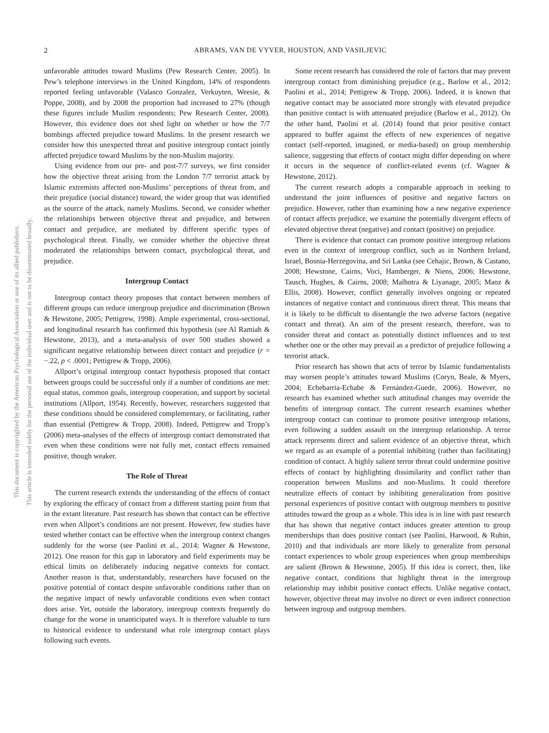2 ABRAMS, VAN DE VYVER, HOUSTON, AND VASILJEVIC
This document is copyrighted by the American Psychological Association or one of its allied publishers.
This article is intended solely for the personal use of the individual user and is not to be disseminated broadly.
unfavorable attitudes toward Muslims (Pew Research Center, 2005). In Pew’s telephone interviews in the United Kingdom, 14% of respondents reported feeling unfavorable (Valasco Gonzalez, Verkuyten, Weesie, & Poppe, 2008), and by 2008 the proportion had increased to 27% (though these figures include Muslim respondents; Pew Research Center, 2008). However, this evidence does not shed light on whether or how the 7/7 bombings affected prejudice toward Muslims. In the present research we consider how this unexpected threat and positive intergroup contact jointly affected prejudice toward Muslims by the non-Muslim majority.
Using evidence from our pre- and post-7/7 surveys, we first consider how the objective threat arising from the London 7/7 terrorist attack by Islamic extremists affected non-Muslims’ perceptions of threat from, and their prejudice (social distance) toward, the wider group that was identified as the source of the attack, namely Muslims. Second, we consider whether the relationships between objective threat and prejudice, and between contact and prejudice, are mediated by different specific types of psychological threat. Finally, we consider whether the objective threat moderated the relationships between contact, psychological threat, and prejudice.
Intergroup Contact
Intergroup contact theory proposes that contact between members of different groups can reduce intergroup prejudice and discrimination (Brown & Hewstone, 2005; Pettigrew, 1998). Ample experimental, cross-sectional, and longitudinal research has confirmed this hypothesis (see Al Ramiah & Hewstone, 2013), and a meta-analysis of over 500 studies showed a significant negative relationship between direct contact and prejudice (r = −.22, p < .0001; Pettigrew & Tropp, 2006).
Allport’s original intergroup contact hypothesis proposed that contact between groups could be successful only if a number of conditions are met: equal status, common goals, intergroup cooperation, and support by societal institutions (Allport, 1954). Recently, however, researchers suggested that these conditions should be considered complementary, or facilitating, rather than essential (Pettigrew & Tropp, 2008). Indeed, Pettigrew and Tropp’s (2006) meta-analyses of the effects of intergroup contact demonstrated that even when these conditions were not fully met, contact effects remained positive, though weaker.
The Role of Threat
The current research extends the understanding of the effects of contact by exploring the efficacy of contact from a different starting point from that in the extant literature. Past research has shown that contact can be effective even when Allport’s conditions are not present. However, few studies have tested whether contact can be effective when the intergroup context changes suddenly for the worse (see Paolini et al., 2014; Wagner & Hewstone, 2012). One reason for this gap in laboratory and field experiments may be ethical limits on deliberately inducing negative contexts for contact. Another reason is that, understandably, researchers have focused on the positive potential of contact despite unfavorable conditions rather than on the negative impact of newly unfavorable conditions even when contact does arise. Yet, outside the laboratory, intergroup contexts frequently do change for the worse in unanticipated ways. It is therefore valuable to turn to historical evidence to understand what role intergroup contact plays following such events.
Some recent research has considered the role of factors that may prevent intergroup contact from diminishing prejudice (e.g., Barlow et al., 2012; Paolini et al., 2014; Pettigrew & Tropp, 2006). Indeed, it is known that negative contact may be associated more strongly with elevated prejudice than positive contact is with attenuated prejudice (Barlow et al., 2012). On the other hand, Paolini et al. (2014) found that prior positive contact appeared to buffer against the effects of new experiences of negative contact (self-reported, imagined, or media-based) on group membership salience, suggesting that effects of contact might differ depending on where it occurs in the sequence of conflict-related events (cf. Wagner & Hewstone, 2012).
The current research adopts a comparable approach in seeking to understand the joint influences of positive and negative factors on prejudice. However, rather than examining how a new negative experience of contact affects prejudice, we examine the potentially divergent effects of elevated objective threat (negative) and contact (positive) on prejudice.
There is evidence that contact can promote positive intergroup relations even in the context of intergroup conflict, such as in Northern Ireland, Israel, Bosnia-Herzegovina, and Sri Lanka (see Cehajic, Brown, & Castano, 2008; Hewstone, Cairns, Voci, Hamberger, & Niens, 2006; Hewstone, Tausch, Hughes, & Cairns, 2008; Malhotra & Liyanage, 2005; Maoz & Ellis, 2008). However, conflict generally involves ongoing or repeated instances of negative contact and continuous direct threat. This means that it is likely to be difficult to disentangle the two adverse factors (negative contact and threat). An aim of the present research, therefore, was to consider threat and contact as potentially distinct influences and to test whether one or the other may prevail as a predictor of prejudice following a terrorist attack.
Prior research has shown that acts of terror by Islamic fundamentalists may worsen people’s attitudes toward Muslims (Coryn, Beale, & Myers, 2004; Echebarria-Echabe & Fernández-Guede, 2006). However, no research has examined whether such attitudinal changes may override the benefits of intergroup contact. The current research examines whether intergroup contact can continue to promote positive intergroup relations, even following a sudden assault on the intergroup relationship. A terror attack represents direct and salient evidence of an objective threat, which we regard as an example of a potential inhibiting (rather than facilitating) condition of contact. A highly salient terror threat could undermine positive effects of contact by highlighting dissimilarity and conflict rather than cooperation between Muslims and non-Muslims. It could therefore neutralize effects of contact by inhibiting generalization from positive personal experiences of positive contact with outgroup members to positive attitudes toward the group as a whole. This idea is in line with past research that has shown that negative contact induces greater attention to group memberships than does positive contact (see Paolini, Harwood, & Rubin, 2010) and that individuals are more likely to generalize from personal contact experiences to whole group experiences when group memberships are salient (Brown & Hewstone, 2005). If this idea is correct, then, like negative contact, conditions that highlight threat in the intergroup relationship may inhibit positive contact effects. Unlike negative contact, however, objective threat may involve no direct or even indirect connection between ingroup and outgroup members.